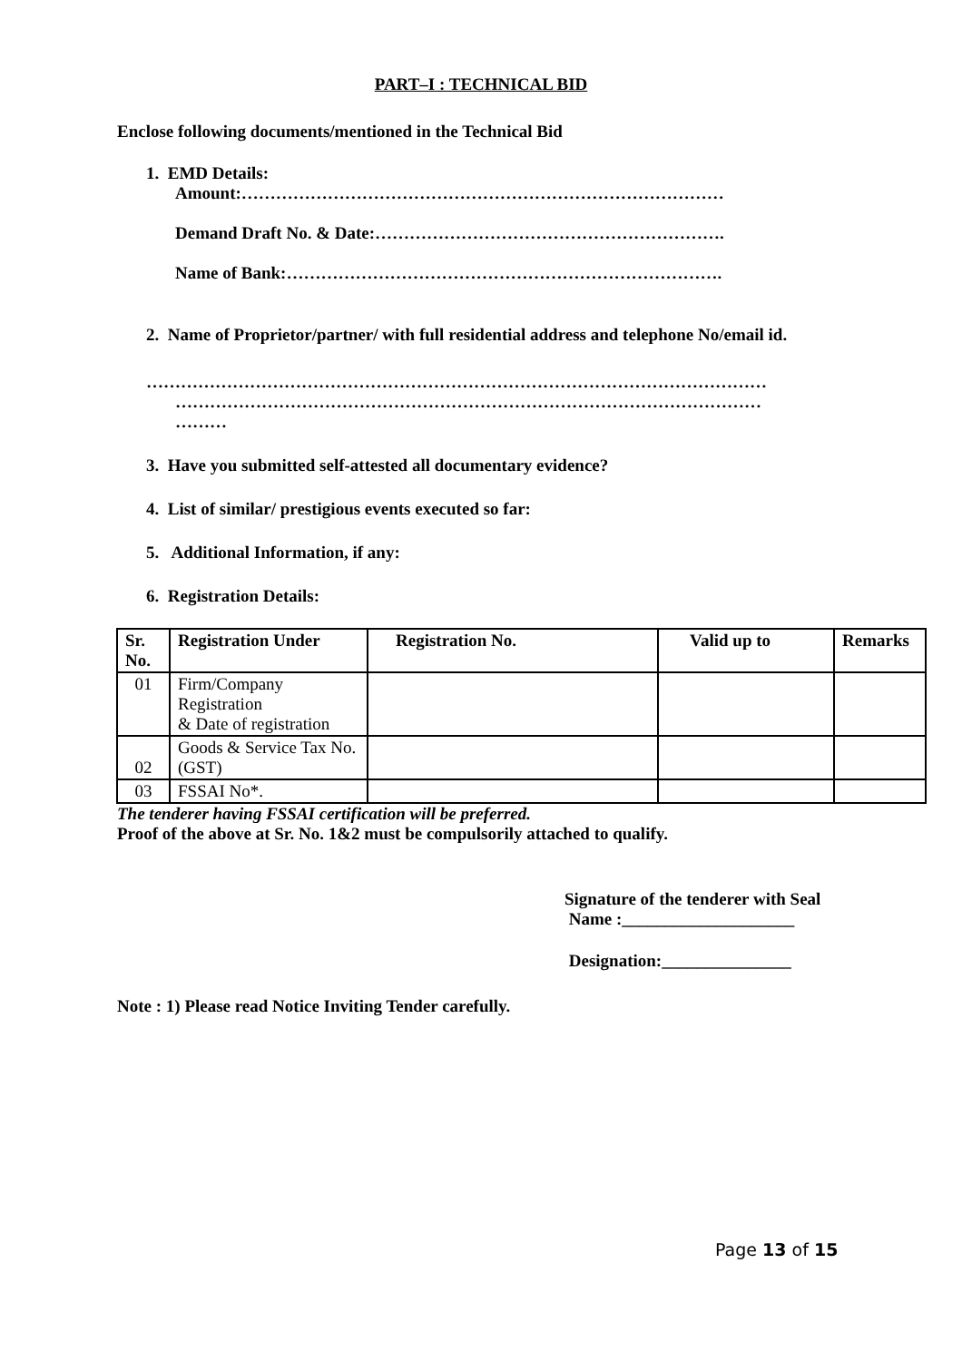PART–I : TECHNICAL BID
Enclose following documents/mentioned in the Technical Bid
1. EMD Details:
Amount:…………………………………………………………………………
Demand Draft No. & Date:…………………………………………………….
Name of Bank:………………………………………………………………….
2. Name of Proprietor/partner/ with full residential address and telephone No/email id.
………………………………………………………………………………………………
…………………………………………………………………………………………
………
3. Have you submitted self-attested all documentary evidence?
4. List of similar/ prestigious events executed so far:
5. Additional Information, if any:
6. Registration Details:
| Sr. No. | Registration Under | Registration No. | Valid up to | Remarks |
| --- | --- | --- | --- | --- |
| 01 | Firm/Company Registration & Date of registration | | | |
| 02 | Goods & Service Tax No.(GST) | | | |
| 03 | FSSAI No*. | | | |
The tenderer having FSSAI certification will be preferred.
Proof of the above at Sr. No. 1&2 must be compulsorily attached to qualify.
Signature of the tenderer with Seal
Name :____________________
Designation:_______________
Note : 1) Please read Notice Inviting Tender carefully.
Page 13 of 15